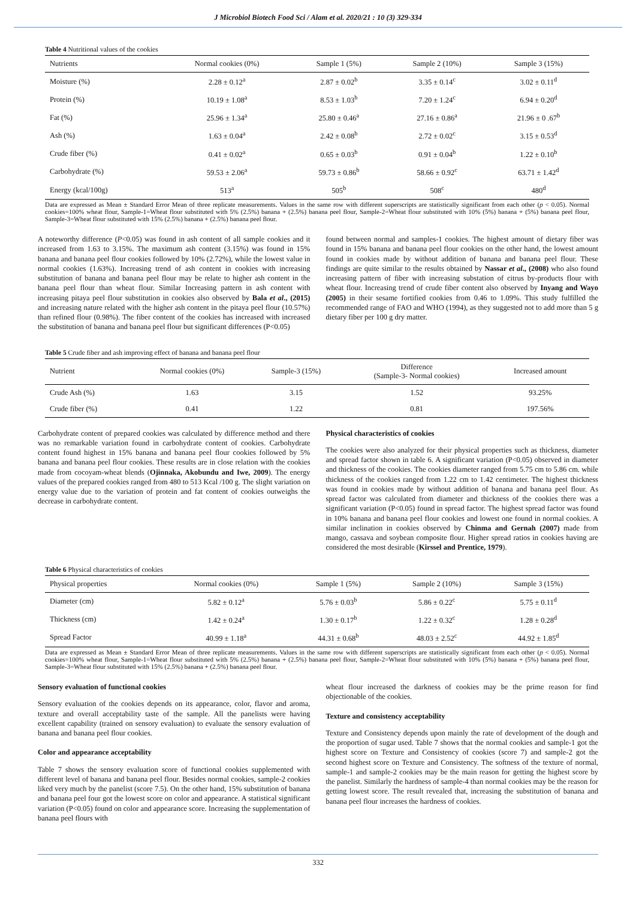J Microbiol Biotech Food Sci / Alam et al. 2020/21 : 10 (3) 329-334
Table 4 Nutritional values of the cookies
| Nutrients | Normal cookies (0%) | Sample 1 (5%) | Sample 2 (10%) | Sample 3 (15%) |
| --- | --- | --- | --- | --- |
| Moisture (%) | 2.28 ± 0.12<sup>a</sup> | 2.87 ± 0.02<sup>b</sup> | 3.35 ± 0.14<sup>c</sup> | 3.02 ± 0.11<sup>d</sup> |
| Protein (%) | 10.19 ± 1.08<sup>a</sup> | 8.53 ± 1.03<sup>b</sup> | 7.20 ± 1.24<sup>c</sup> | 6.94 ± 0.20<sup>d</sup> |
| Fat (%) | 25.96 ± 1.34<sup>a</sup> | 25.80 ± 0.46<sup>a</sup> | 27.16 ± 0.86<sup>a</sup> | 21.96 ± 0 .67<sup>b</sup> |
| Ash (%) | 1.63 ± 0.04<sup>a</sup> | 2.42 ± 0.08<sup>b</sup> | 2.72 ± 0.02<sup>c</sup> | 3.15 ± 0.53<sup>d</sup> |
| Crude fiber (%) | 0.41 ± 0.02<sup>a</sup> | 0.65 ± 0.03<sup>b</sup> | 0.91 ± 0.04<sup>b</sup> | 1.22 ± 0.10<sup>b</sup> |
| Carbohydrate (%) | 59.53 ± 2.06<sup>a</sup> | 59.73 ± 0.86<sup>b</sup> | 58.66 ± 0.92<sup>c</sup> | 63.71 ± 1.42<sup>d</sup> |
| Energy (kcal/100g) | 513<sup>a</sup> | 505<sup>b</sup> | 508<sup>c</sup> | 480<sup>d</sup> |
Data are expressed as Mean ± Standard Error Mean of three replicate measurements. Values in the same row with different superscripts are statistically significant from each other (p < 0.05). Normal cookies=100% wheat flour, Sample-1=Wheat flour substituted with 5% (2.5%) banana + (2.5%) banana peel flour, Sample-2=Wheat flour substituted with 10% (5%) banana + (5%) banana peel flour, Sample-3=Wheat flour substituted with 15% (2.5%) banana + (2.5%) banana peel flour.
A noteworthy difference (P<0.05) was found in ash content of all sample cookies and it increased from 1.63 to 3.15%. The maximum ash content (3.15%) was found in 15% banana and banana peel flour cookies followed by 10% (2.72%), while the lowest value in normal cookies (1.63%). Increasing trend of ash content in cookies with increasing substitution of banana and banana peel flour may be relate to higher ash content in the banana peel flour than wheat flour. Similar Increasing pattern in ash content with increasing pitaya peel flour substitution in cookies also observed by Bala et al., (2015) and increasing nature related with the higher ash content in the pitaya peel flour (10.57%) than refined flour (0.98%). The fiber content of the cookies has increased with increased the substitution of banana and banana peel flour but significant differences (P<0.05)
found between normal and samples-1 cookies. The highest amount of dietary fiber was found in 15% banana and banana peel flour cookies on the other hand, the lowest amount found in cookies made by without addition of banana and banana peel flour. These findings are quite similar to the results obtained by Nassar et al., (2008) who also found increasing pattern of fiber with increasing substation of citrus by-products flour with wheat flour. Increasing trend of crude fiber content also observed by Inyang and Wayo (2005) in their sesame fortified cookies from 0.46 to 1.09%. This study fulfilled the recommended range of FAO and WHO (1994), as they suggested not to add more than 5 g dietary fiber per 100 g dry matter.
Table 5 Crude fiber and ash improving effect of banana and banana peel flour
| Nutrient | Normal cookies (0%) | Sample-3 (15%) | Difference (Sample-3- Normal cookies) | Increased amount |
| --- | --- | --- | --- | --- |
| Crude Ash (%) | 1.63 | 3.15 | 1.52 | 93.25% |
| Crude fiber (%) | 0.41 | 1.22 | 0.81 | 197.56% |
Carbohydrate content of prepared cookies was calculated by difference method and there was no remarkable variation found in carbohydrate content of cookies. Carbohydrate content found highest in 15% banana and banana peel flour cookies followed by 5% banana and banana peel flour cookies. These results are in close relation with the cookies made from cocoyam-wheat blends (Ojinnaka, Akobundu and Iwe, 2009). The energy values of the prepared cookies ranged from 480 to 513 Kcal /100 g. The slight variation on energy value due to the variation of protein and fat content of cookies outweighs the decrease in carbohydrate content.
Physical characteristics of cookies
The cookies were also analyzed for their physical properties such as thickness, diameter and spread factor shown in table 6. A significant variation (P<0.05) observed in diameter and thickness of the cookies. The cookies diameter ranged from 5.75 cm to 5.86 cm. while thickness of the cookies ranged from 1.22 cm to 1.42 centimeter. The highest thickness was found in cookies made by without addition of banana and banana peel flour. As spread factor was calculated from diameter and thickness of the cookies there was a significant variation (P<0.05) found in spread factor. The highest spread factor was found in 10% banana and banana peel flour cookies and lowest one found in normal cookies. A similar inclination in cookies observed by Chinma and Gernah (2007) made from mango, cassava and soybean composite flour. Higher spread ratios in cookies having are considered the most desirable (Kirssel and Prentice, 1979).
Table 6 Physical characteristics of cookies
| Physical properties | Normal cookies (0%) | Sample 1 (5%) | Sample 2 (10%) | Sample 3 (15%) |
| --- | --- | --- | --- | --- |
| Diameter (cm) | 5.82 ± 0.12<sup>a</sup> | 5.76 ± 0.03<sup>b</sup> | 5.86 ± 0.22<sup>c</sup> | 5.75 ± 0.11<sup>d</sup> |
| Thickness (cm) | 1.42 ± 0.24<sup>a</sup> | 1.30 ± 0.17<sup>b</sup> | 1.22 ± 0.32<sup>c</sup> | 1.28 ± 0.28<sup>d</sup> |
| Spread Factor | 40.99 ± 1.18<sup>a</sup> | 44.31 ± 0.68<sup>b</sup> | 48.03 ± 2.52<sup>c</sup> | 44.92 ± 1.85<sup>d</sup> |
Data are expressed as Mean ± Standard Error Mean of three replicate measurements. Values in the same row with different superscripts are statistically significant from each other (p < 0.05). Normal cookies=100% wheat flour, Sample-1=Wheat flour substituted with 5% (2.5%) banana + (2.5%) banana peel flour, Sample-2=Wheat flour substituted with 10% (5%) banana + (5%) banana peel flour, Sample-3=Wheat flour substituted with 15% (2.5%) banana + (2.5%) banana peel flour.
Sensory evaluation of functional cookies
Sensory evaluation of the cookies depends on its appearance, color, flavor and aroma, texture and overall acceptability taste of the sample. All the panelists were having excellent capability (trained on sensory evaluation) to evaluate the sensory evaluation of banana and banana peel flour cookies.
Color and appearance acceptability
Table 7 shows the sensory evaluation score of functional cookies supplemented with different level of banana and banana peel flour. Besides normal cookies, sample-2 cookies liked very much by the panelist (score 7.5). On the other hand, 15% substitution of banana and banana peel four got the lowest score on color and appearance. A statistical significant variation (P<0.05) found on color and appearance score. Increasing the supplementation of banana peel flours with
wheat flour increased the darkness of cookies may be the prime reason for find objectionable of the cookies.
Texture and consistency acceptability
Texture and Consistency depends upon mainly the rate of development of the dough and the proportion of sugar used. Table 7 shows that the normal cookies and sample-1 got the highest score on Texture and Consistency of cookies (score 7) and sample-2 got the second highest score on Texture and Consistency. The softness of the texture of normal, sample-1 and sample-2 cookies may be the main reason for getting the highest score by the panelist. Similarly the hardness of sample-4 than normal cookies may be the reason for getting lowest score. The result revealed that, increasing the substitution of banana and banana peel flour increases the hardness of cookies.
332